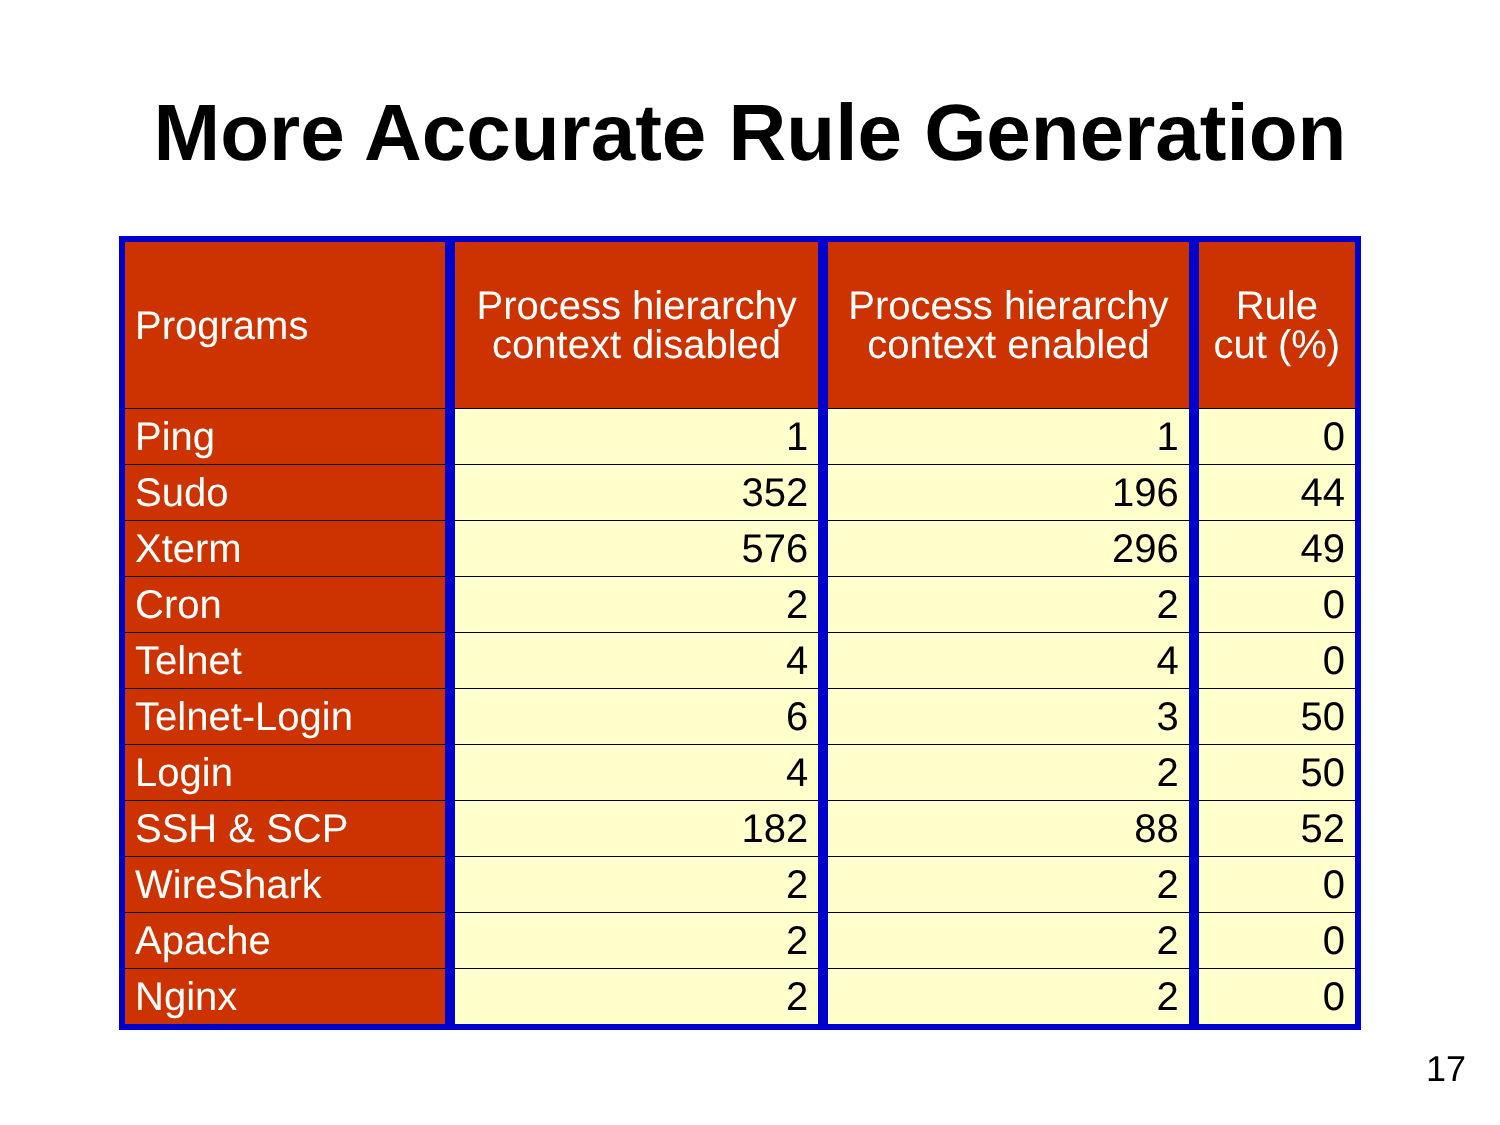More Accurate Rule Generation
| Programs | Process hierarchy context disabled | Process hierarchy context enabled | Rule cut (%) |
| --- | --- | --- | --- |
| Ping | 1 | 1 | 0 |
| Sudo | 352 | 196 | 44 |
| Xterm | 576 | 296 | 49 |
| Cron | 2 | 2 | 0 |
| Telnet | 4 | 4 | 0 |
| Telnet-Login | 6 | 3 | 50 |
| Login | 4 | 2 | 50 |
| SSH & SCP | 182 | 88 | 52 |
| WireShark | 2 | 2 | 0 |
| Apache | 2 | 2 | 0 |
| Nginx | 2 | 2 | 0 |
17